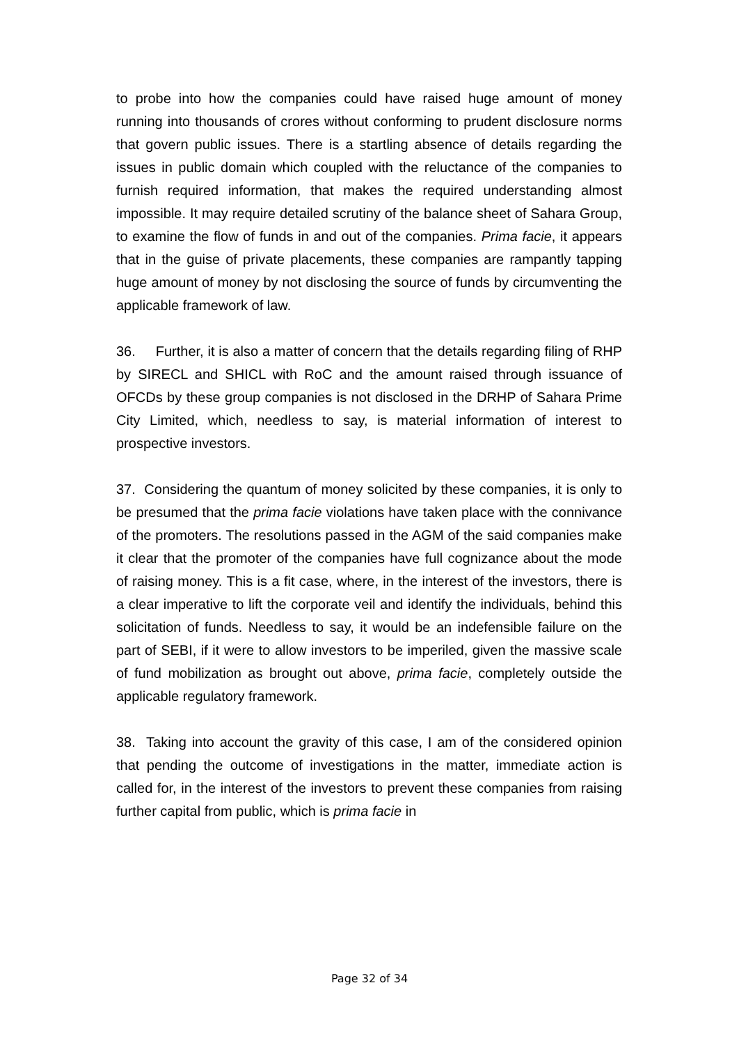to probe into how the companies could have raised huge amount of money running into thousands of crores without conforming to prudent disclosure norms that govern public issues. There is a startling absence of details regarding the issues in public domain which coupled with the reluctance of the companies to furnish required information, that makes the required understanding almost impossible. It may require detailed scrutiny of the balance sheet of Sahara Group, to examine the flow of funds in and out of the companies. Prima facie, it appears that in the guise of private placements, these companies are rampantly tapping huge amount of money by not disclosing the source of funds by circumventing the applicable framework of law.
36. Further, it is also a matter of concern that the details regarding filing of RHP by SIRECL and SHICL with RoC and the amount raised through issuance of OFCDs by these group companies is not disclosed in the DRHP of Sahara Prime City Limited, which, needless to say, is material information of interest to prospective investors.
37. Considering the quantum of money solicited by these companies, it is only to be presumed that the prima facie violations have taken place with the connivance of the promoters. The resolutions passed in the AGM of the said companies make it clear that the promoter of the companies have full cognizance about the mode of raising money. This is a fit case, where, in the interest of the investors, there is a clear imperative to lift the corporate veil and identify the individuals, behind this solicitation of funds. Needless to say, it would be an indefensible failure on the part of SEBI, if it were to allow investors to be imperiled, given the massive scale of fund mobilization as brought out above, prima facie, completely outside the applicable regulatory framework.
38. Taking into account the gravity of this case, I am of the considered opinion that pending the outcome of investigations in the matter, immediate action is called for, in the interest of the investors to prevent these companies from raising further capital from public, which is prima facie in
Page 32 of 34